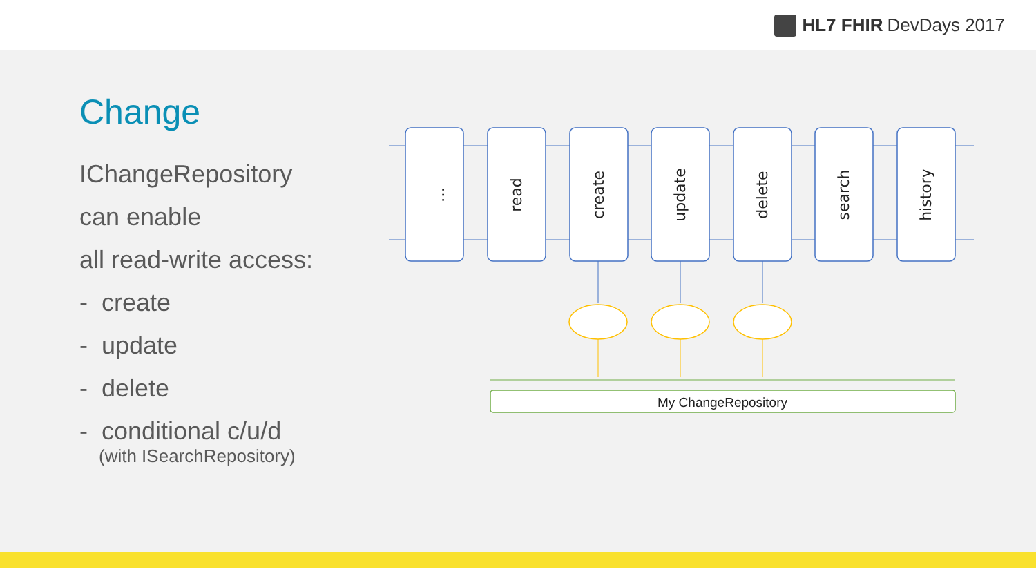HL7 FHIR DevDays 2017
Change
IChangeRepository
can enable
all read-write access:
- create
- update
- delete
- conditional c/u/d
(with ISearchRepository)
…
read
create
update
delete
search
history
My ChangeRepository